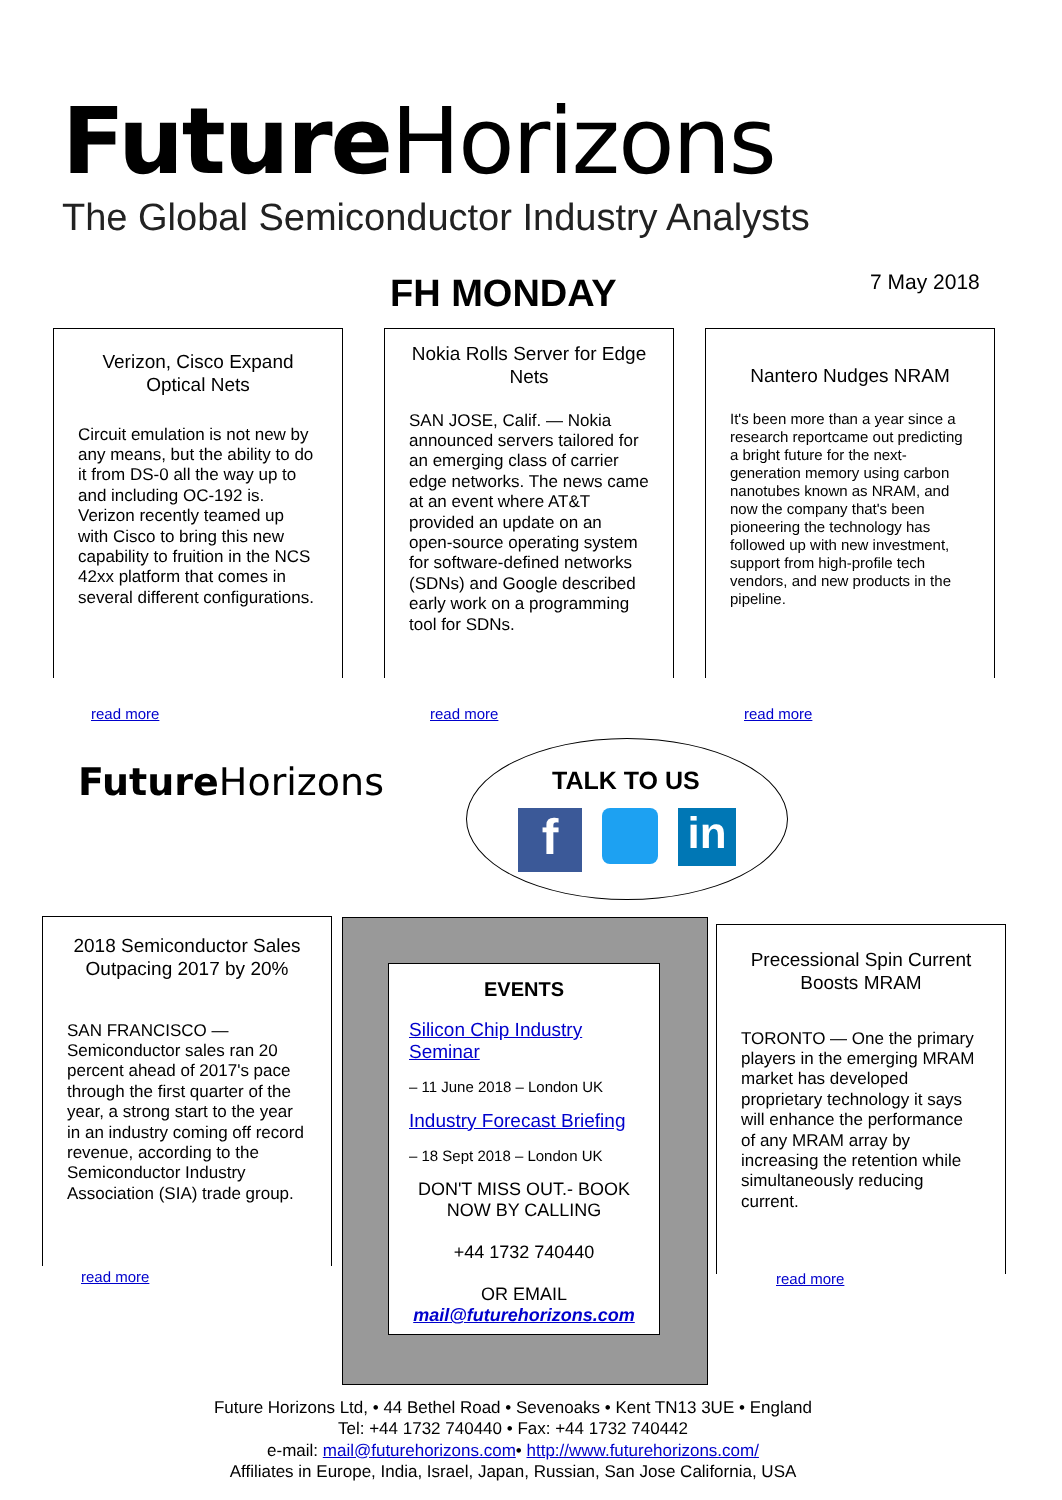Future Horizons
The Global Semiconductor Industry Analysts
FH MONDAY 7 May 2018
Verizon, Cisco Expand Optical Nets
Circuit emulation is not new by any means, but the ability to do it from DS-0 all the way up to and including OC-192 is. Verizon recently teamed up with Cisco to bring this new capability to fruition in the NCS 42xx platform that comes in several different configurations.
read more
Nokia Rolls Server for Edge Nets
SAN JOSE, Calif. — Nokia announced servers tailored for an emerging class of carrier edge networks. The news came at an event where AT&T provided an update on an open-source operating system for software-defined networks (SDNs) and Google described early work on a programming tool for SDNs.
read more
Nantero Nudges NRAM
It's been more than a year since a research reportcame out predicting a bright future for the next-generation memory using carbon nanotubes known as NRAM, and now the company that's been pioneering the technology has followed up with new investment, support from high-profile tech vendors, and new products in the pipeline.
read more
Future Horizons TALK TO US
f
in
2018 Semiconductor Sales Outpacing 2017 by 20%
SAN FRANCISCO — Semiconductor sales ran 20 percent ahead of 2017's pace through the first quarter of the year, a strong start to the year in an industry coming off record revenue, according to the Semiconductor Industry Association (SIA) trade group.
read more
EVENTS
Silicon Chip Industry Seminar
– 11 June 2018 – London UK
Industry Forecast Briefing
– 18 Sept 2018 – London UK
DON'T MISS OUT.- BOOK NOW BY CALLING
+44 1732 740440
OR EMAIL
mail@futurehorizons.com
Precessional Spin Current Boosts MRAM
TORONTO — One the primary players in the emerging MRAM market has developed proprietary technology it says will enhance the performance of any MRAM array by increasing the retention while simultaneously reducing current.
read more
Future Horizons Ltd, • 44 Bethel Road • Sevenoaks • Kent TN13 3UE • England
Tel: +44 1732 740440 • Fax: +44 1732 740442
e-mail: mail@futurehorizons.com• http://www.futurehorizons.com/
Affiliates in Europe, India, Israel, Japan, Russian, San Jose California, USA